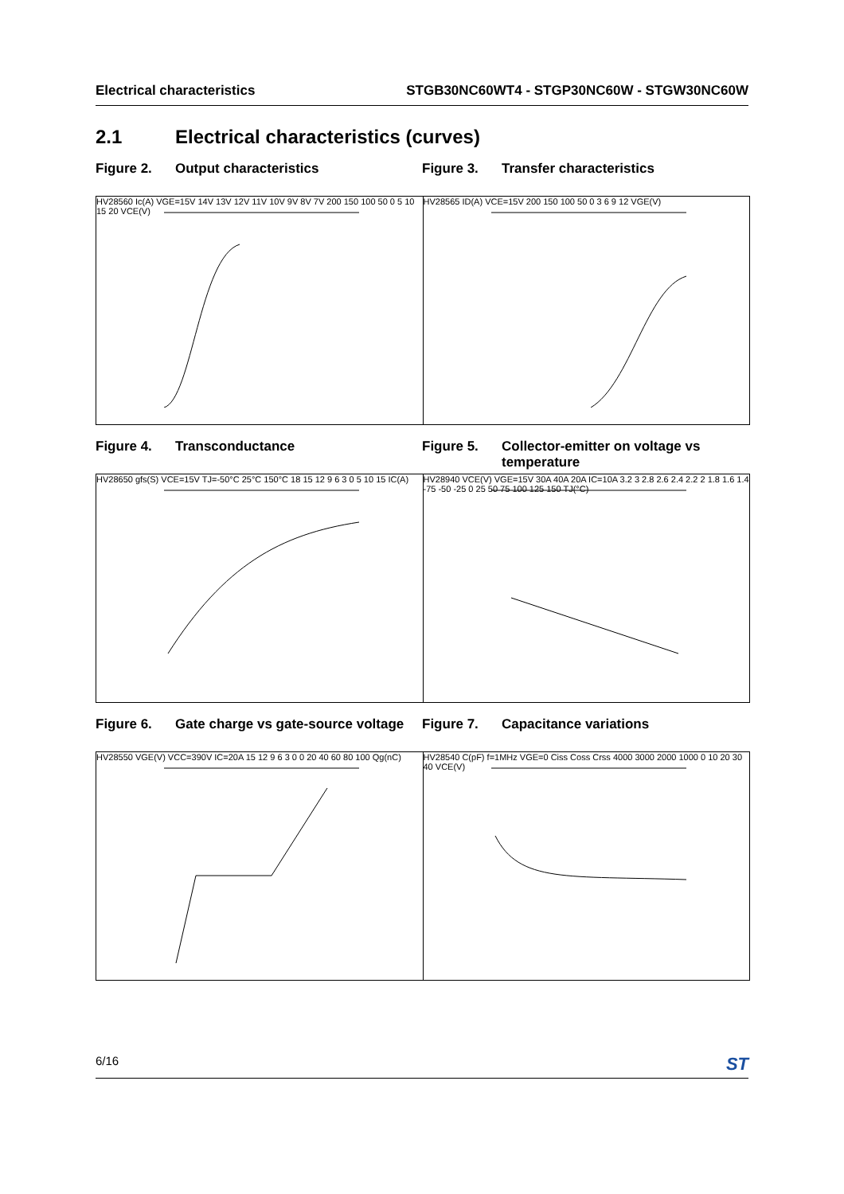Electrical characteristics STGB30NC60WT4 - STGP30NC60W - STGW30NC60W
2.1 Electrical characteristics (curves)
Figure 2. Output characteristics Figure 3. Transfer characteristics
HV28560 Ic(A) VGE=15V 14V 13V 12V 11V 10V 9V 8V 7V 200 150 100 50 0 5 10 15 20 VCE(V)
HV28565 ID(A) VCE=15V 200 150 100 50 0 3 6 9 12 VGE(V)
Figure 4. Transconductance Figure 5. Collector-emitter on voltage vs temperature
HV28650 gfs(S) VCE=15V TJ=-50°C 25°C 150°C 18 15 12 9 6 3 0 5 10 15 IC(A)
HV28940 VCE(V) VGE=15V 30A 40A 20A IC=10A 3.2 3 2.8 2.6 2.4 2.2 2 1.8 1.6 1.4 -75 -50 -25 0 25 50 75 100 125 150 TJ(°C)
Figure 6. Gate charge vs gate-source voltage
Figure 7. Capacitance variations
HV28550 VGE(V) VCC=390V IC=20A 15 12 9 6 3 0 0 20 40 60 80 100 Qg(nC)
HV28540 C(pF) f=1MHz VGE=0 Ciss Coss Crss 4000 3000 2000 1000 0 10 20 30 40 VCE(V)
6/16 ST